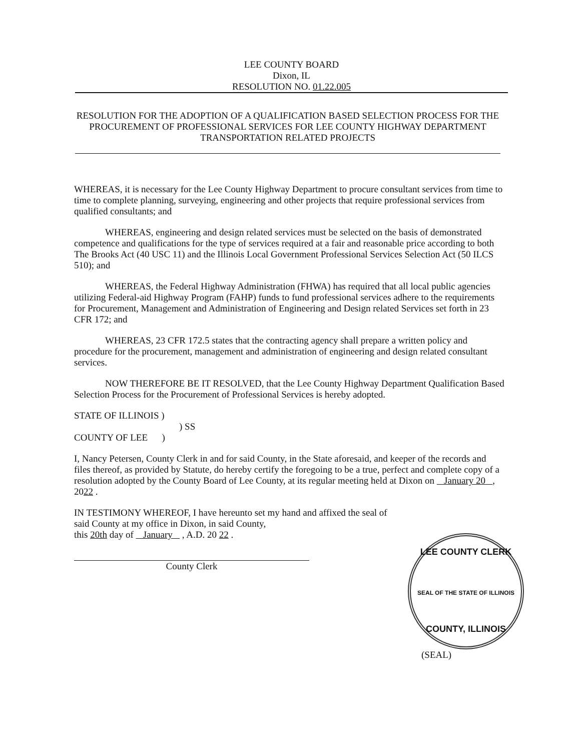LEE COUNTY BOARD
Dixon, IL
RESOLUTION NO. 01.22.005
RESOLUTION FOR THE ADOPTION OF A QUALIFICATION BASED SELECTION PROCESS FOR THE PROCUREMENT OF PROFESSIONAL SERVICES FOR LEE COUNTY HIGHWAY DEPARTMENT TRANSPORTATION RELATED PROJECTS
WHEREAS, it is necessary for the Lee County Highway Department to procure consultant services from time to time to complete planning, surveying, engineering and other projects that require professional services from qualified consultants; and
WHEREAS, engineering and design related services must be selected on the basis of demonstrated competence and qualifications for the type of services required at a fair and reasonable price according to both The Brooks Act (40 USC 11) and the Illinois Local Government Professional Services Selection Act (50 ILCS 510); and
WHEREAS, the Federal Highway Administration (FHWA) has required that all local public agencies utilizing Federal-aid Highway Program (FAHP) funds to fund professional services adhere to the requirements for Procurement, Management and Administration of Engineering and Design related Services set forth in 23 CFR 172; and
WHEREAS, 23 CFR 172.5 states that the contracting agency shall prepare a written policy and procedure for the procurement, management and administration of engineering and design related consultant services.
NOW THEREFORE BE IT RESOLVED, that the Lee County Highway Department Qualification Based Selection Process for the Procurement of Professional Services is hereby adopted.
STATE OF ILLINOIS )
) SS
COUNTY OF LEE )
I, Nancy Petersen, County Clerk in and for said County, in the State aforesaid, and keeper of the records and files thereof, as provided by Statute, do hereby certify the foregoing to be a true, perfect and complete copy of a resolution adopted by the County Board of Lee County, at its regular meeting held at Dixon on January 20 , 2022 .
IN TESTIMONY WHEREOF, I have hereunto set my hand and affixed the seal of said County at my office in Dixon, in said County,
this 20th day of January , A.D. 20 22 .
County Clerk
LEE COUNTY CLERK
SEAL OF THE STATE OF ILLINOIS
COUNTY, ILLINOIS
(SEAL)